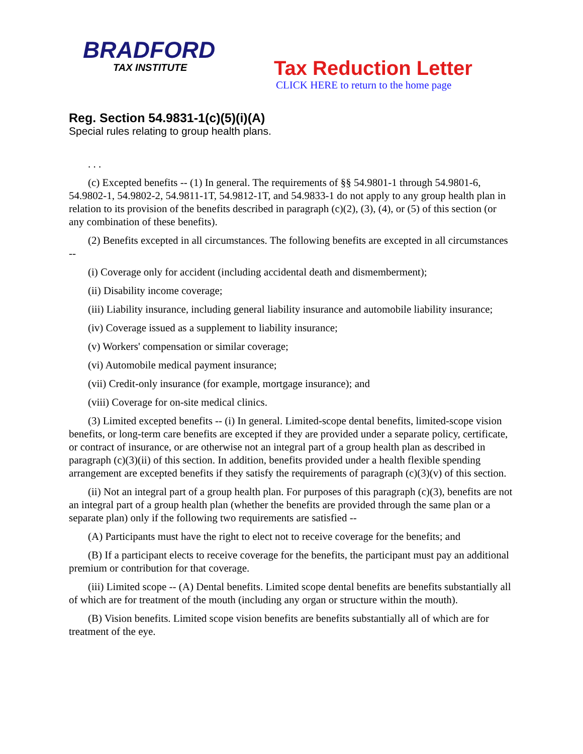BRADFORD
TAX INSTITUTE
Tax Reduction Letter
CLICK HERE to return to the home page
Reg. Section 54.9831-1(c)(5)(i)(A)
Special rules relating to group health plans.
. . .
(c) Excepted benefits -- (1) In general. The requirements of §§ 54.9801-1 through 54.9801-6, 54.9802-1, 54.9802-2, 54.9811-1T, 54.9812-1T, and 54.9833-1 do not apply to any group health plan in relation to its provision of the benefits described in paragraph (c)(2), (3), (4), or (5) of this section (or any combination of these benefits).
(2) Benefits excepted in all circumstances. The following benefits are excepted in all circumstances --
(i) Coverage only for accident (including accidental death and dismemberment);
(ii) Disability income coverage;
(iii) Liability insurance, including general liability insurance and automobile liability insurance;
(iv) Coverage issued as a supplement to liability insurance;
(v) Workers' compensation or similar coverage;
(vi) Automobile medical payment insurance;
(vii) Credit-only insurance (for example, mortgage insurance); and
(viii) Coverage for on-site medical clinics.
(3) Limited excepted benefits -- (i) In general. Limited-scope dental benefits, limited-scope vision benefits, or long-term care benefits are excepted if they are provided under a separate policy, certificate, or contract of insurance, or are otherwise not an integral part of a group health plan as described in paragraph (c)(3)(ii) of this section. In addition, benefits provided under a health flexible spending arrangement are excepted benefits if they satisfy the requirements of paragraph (c)(3)(v) of this section.
(ii) Not an integral part of a group health plan. For purposes of this paragraph (c)(3), benefits are not an integral part of a group health plan (whether the benefits are provided through the same plan or a separate plan) only if the following two requirements are satisfied --
(A) Participants must have the right to elect not to receive coverage for the benefits; and
(B) If a participant elects to receive coverage for the benefits, the participant must pay an additional premium or contribution for that coverage.
(iii) Limited scope -- (A) Dental benefits. Limited scope dental benefits are benefits substantially all of which are for treatment of the mouth (including any organ or structure within the mouth).
(B) Vision benefits. Limited scope vision benefits are benefits substantially all of which are for treatment of the eye.